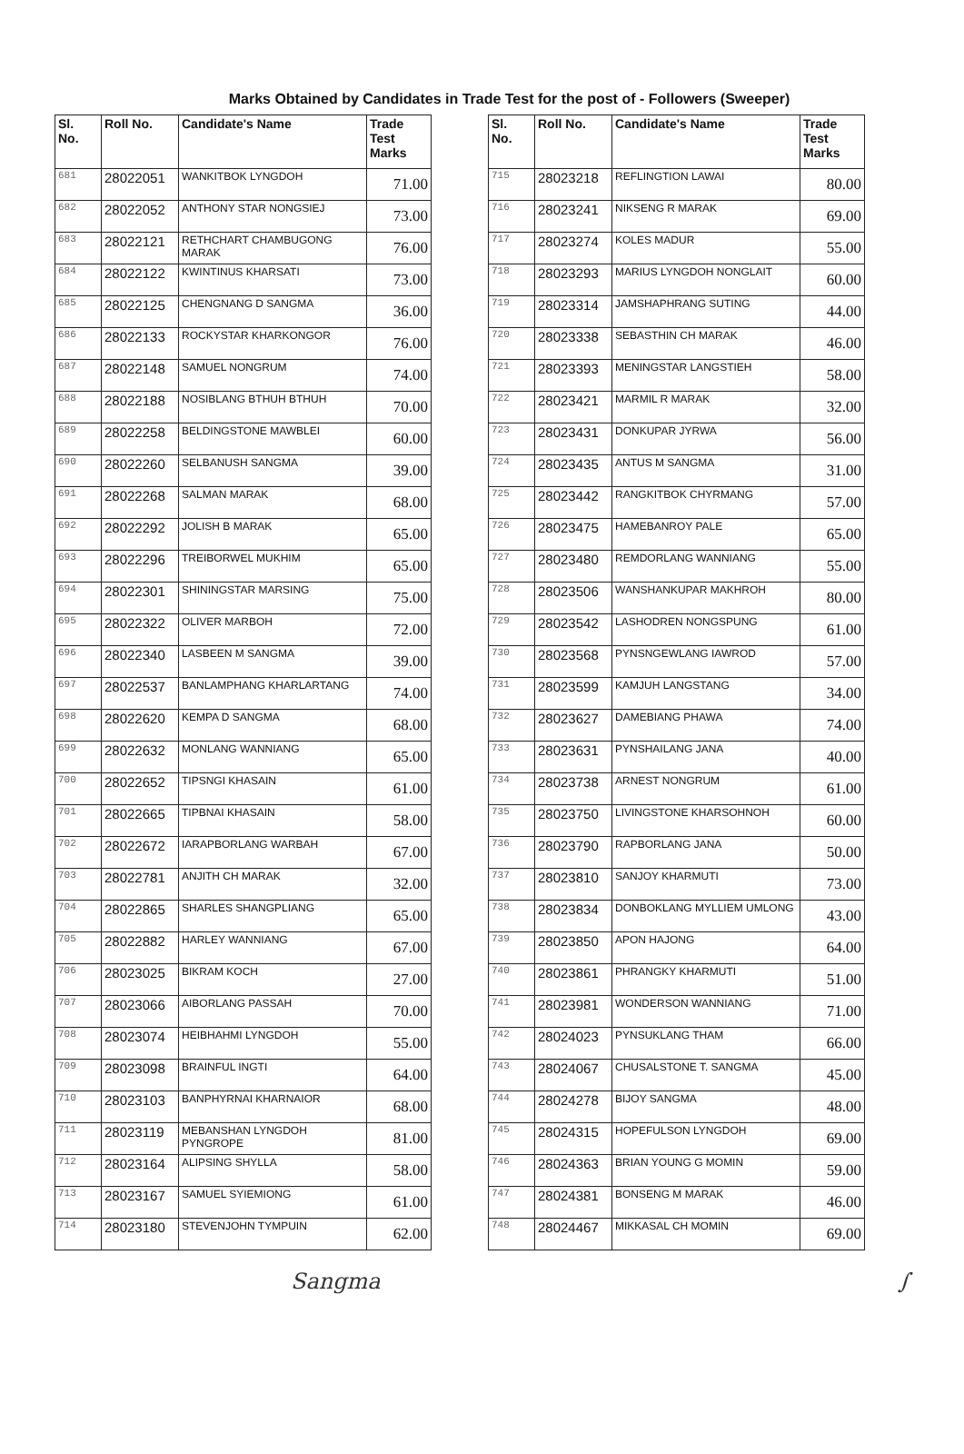Marks Obtained by Candidates in Trade Test for the post of - Followers (Sweeper)
| Sl. No. | Roll No. | Candidate's Name | Trade Test Marks |
| --- | --- | --- | --- |
| 681 | 28022051 | WANKITBOK LYNGDOH | 71.00 |
| 682 | 28022052 | ANTHONY STAR NONGSIEJ | 73.00 |
| 683 | 28022121 | RETHCHART CHAMBUGONG MARAK | 76.00 |
| 684 | 28022122 | KWINTINUS KHARSATI | 73.00 |
| 685 | 28022125 | CHENGNANG D SANGMA | 36.00 |
| 686 | 28022133 | ROCKYSTAR KHARKONGOR | 76.00 |
| 687 | 28022148 | SAMUEL NONGRUM | 74.00 |
| 688 | 28022188 | NOSIBLANG BTHUH BTHUH | 70.00 |
| 689 | 28022258 | BELDINGSTONE MAWBLEI | 60.00 |
| 690 | 28022260 | SELBANUSH SANGMA | 39.00 |
| 691 | 28022268 | SALMAN MARAK | 68.00 |
| 692 | 28022292 | JOLISH B MARAK | 65.00 |
| 693 | 28022296 | TREIBORWEL MUKHIM | 65.00 |
| 694 | 28022301 | SHININGSTAR MARSING | 75.00 |
| 695 | 28022322 | OLIVER MARBOH | 72.00 |
| 696 | 28022340 | LASBEEN M SANGMA | 39.00 |
| 697 | 28022537 | BANLAMPHANG KHARLARTANG | 74.00 |
| 698 | 28022620 | KEMPA D SANGMA | 68.00 |
| 699 | 28022632 | MONLANG WANNIANG | 65.00 |
| 700 | 28022652 | TIPSNGI KHASAIN | 61.00 |
| 701 | 28022665 | TIPBNAI KHASAIN | 58.00 |
| 702 | 28022672 | IARAPBORLANG WARBAH | 67.00 |
| 703 | 28022781 | ANJITH CH MARAK | 32.00 |
| 704 | 28022865 | SHARLES SHANGPLIANG | 65.00 |
| 705 | 28022882 | HARLEY WANNIANG | 67.00 |
| 706 | 28023025 | BIKRAM KOCH | 27.00 |
| 707 | 28023066 | AIBORLANG PASSAH | 70.00 |
| 708 | 28023074 | HEIBHAHMI LYNGDOH | 55.00 |
| 709 | 28023098 | BRAINFUL INGTI | 64.00 |
| 710 | 28023103 | BANPHYRNAI KHARNAIOR | 68.00 |
| 711 | 28023119 | MEBANSHAN LYNGDOH PYNGROPE | 81.00 |
| 712 | 28023164 | ALIPSING SHYLLA | 58.00 |
| 713 | 28023167 | SAMUEL SYIEMIONG | 61.00 |
| 714 | 28023180 | STEVENJOHN TYMPUIN | 62.00 |
| Sl. No. | Roll No. | Candidate's Name | Trade Test Marks |
| --- | --- | --- | --- |
| 715 | 28023218 | REFLINGTION LAWAI | 80.00 |
| 716 | 28023241 | NIKSENG R MARAK | 69.00 |
| 717 | 28023274 | KOLES MADUR | 55.00 |
| 718 | 28023293 | MARIUS LYNGDOH NONGLAIT | 60.00 |
| 719 | 28023314 | JAMSHAPHRANG SUTING | 44.00 |
| 720 | 28023338 | SEBASTHIN CH MARAK | 46.00 |
| 721 | 28023393 | MENINGSTAR LANGSTIEH | 58.00 |
| 722 | 28023421 | MARMIL R MARAK | 32.00 |
| 723 | 28023431 | DONKUPAR JYRWA | 56.00 |
| 724 | 28023435 | ANTUS M SANGMA | 31.00 |
| 725 | 28023442 | RANGKITBOK CHYRMANG | 57.00 |
| 726 | 28023475 | HAMEBANROY PALE | 65.00 |
| 727 | 28023480 | REMDORLANG WANNIANG | 55.00 |
| 728 | 28023506 | WANSHANKUPAR MAKHROH | 80.00 |
| 729 | 28023542 | LASHODREN NONGSPUNG | 61.00 |
| 730 | 28023568 | PYNSNGEWLANG IAWROD | 57.00 |
| 731 | 28023599 | KAMJUH LANGSTANG | 34.00 |
| 732 | 28023627 | DAMEBIANG PHAWA | 74.00 |
| 733 | 28023631 | PYNSHAILANG JANA | 40.00 |
| 734 | 28023738 | ARNEST NONGRUM | 61.00 |
| 735 | 28023750 | LIVINGSTONE KHARSOHNOH | 60.00 |
| 736 | 28023790 | RAPBORLANG JANA | 50.00 |
| 737 | 28023810 | SANJOY KHARMUTI | 73.00 |
| 738 | 28023834 | DONBOKLANG MYLLIEM UMLONG | 43.00 |
| 739 | 28023850 | APON HAJONG | 64.00 |
| 740 | 28023861 | PHRANGKY KHARMUTI | 51.00 |
| 741 | 28023981 | WONDERSON WANNIANG | 71.00 |
| 742 | 28024023 | PYNSUKLANG THAM | 66.00 |
| 743 | 28024067 | CHUSALSTONE T. SANGMA | 45.00 |
| 744 | 28024278 | BIJOY SANGMA | 48.00 |
| 745 | 28024315 | HOPEFULSON LYNGDOH | 69.00 |
| 746 | 28024363 | BRIAN YOUNG G MOMIN | 59.00 |
| 747 | 28024381 | BONSENG M MARAK | 46.00 |
| 748 | 28024467 | MIKKASAL CH MOMIN | 69.00 |
Sangma ∫